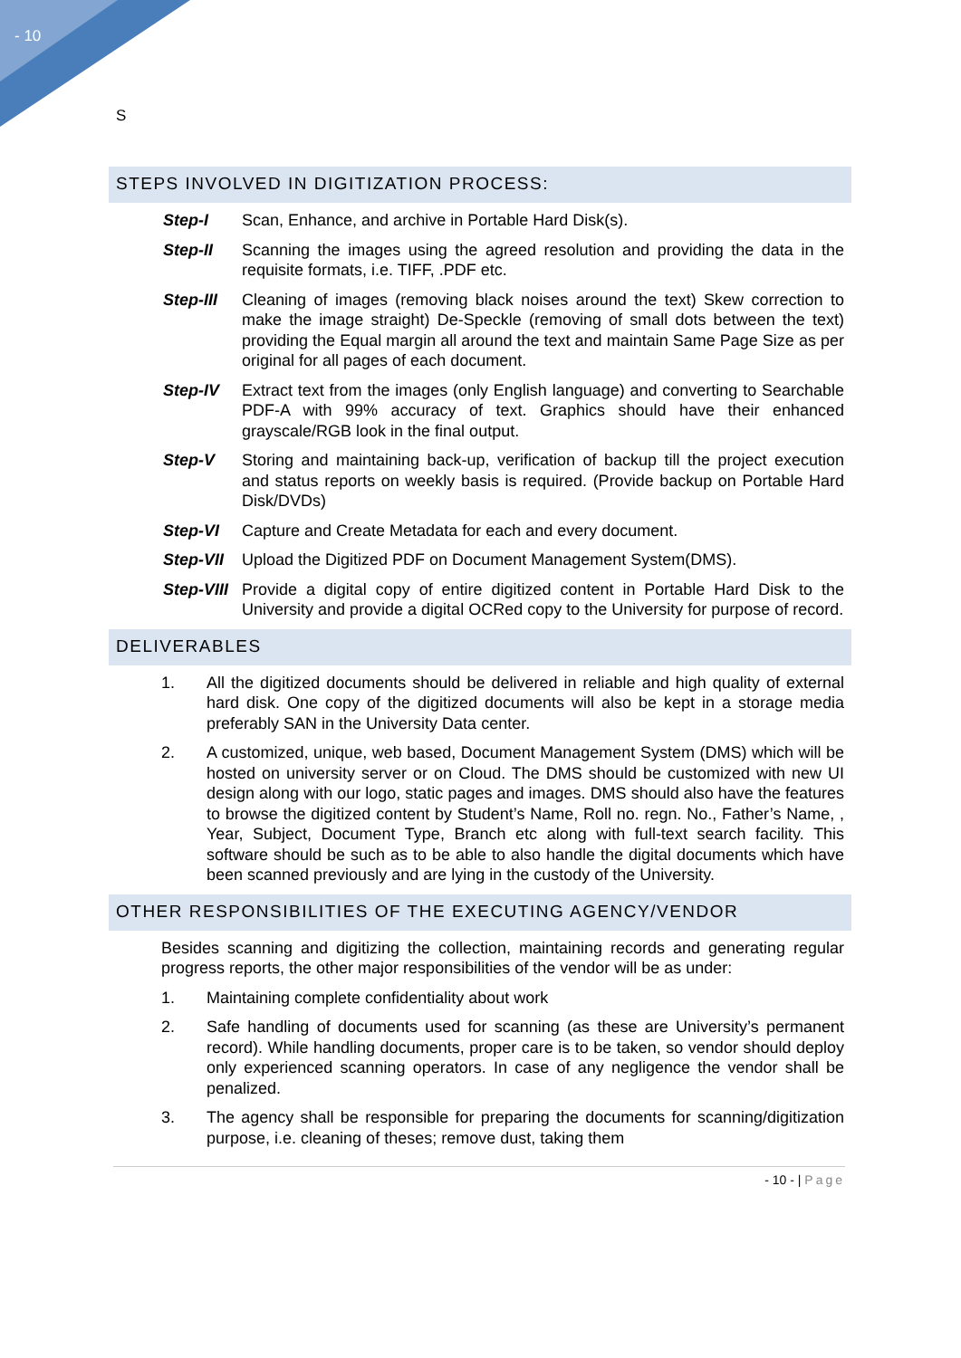- 10
S
STEPS INVOLVED IN DIGITIZATION PROCESS:
Step-I Scan, Enhance, and archive in Portable Hard Disk(s).
Step-II Scanning the images using the agreed resolution and providing the data in the requisite formats, i.e. TIFF, .PDF etc.
Step-III Cleaning of images (removing black noises around the text) Skew correction to make the image straight) De-Speckle (removing of small dots between the text) providing the Equal margin all around the text and maintain Same Page Size as per original for all pages of each document.
Step-IV Extract text from the images (only English language) and converting to Searchable PDF-A with 99% accuracy of text. Graphics should have their enhanced grayscale/RGB look in the final output.
Step-V Storing and maintaining back-up, verification of backup till the project execution and status reports on weekly basis is required. (Provide backup on Portable Hard Disk/DVDs)
Step-VI Capture and Create Metadata for each and every document.
Step-VII Upload the Digitized PDF on Document Management System(DMS).
Step-VIII
Provide a digital copy of entire digitized content in Portable Hard Disk to the University and provide a digital OCRed copy to the University for purpose of record.
DELIVERABLES
1. All the digitized documents should be delivered in reliable and high quality of external hard disk. One copy of the digitized documents will also be kept in a storage media preferably SAN in the University Data center.
2. A customized, unique, web based, Document Management System (DMS) which will be hosted on university server or on Cloud. The DMS should be customized with new UI design along with our logo, static pages and images. DMS should also have the features to browse the digitized content by Student’s Name, Roll no. regn. No., Father’s Name, , Year, Subject, Document Type, Branch etc along with full-text search facility. This software should be such as to be able to also handle the digital documents which have been scanned previously and are lying in the custody of the University.
OTHER RESPONSIBILITIES OF THE EXECUTING AGENCY/VENDOR
Besides scanning and digitizing the collection, maintaining records and generating regular progress reports, the other major responsibilities of the vendor will be as under:
1. Maintaining complete confidentiality about work
2. Safe handling of documents used for scanning (as these are University’s permanent record). While handling documents, proper care is to be taken, so vendor should deploy only experienced scanning operators. In case of any negligence the vendor shall be penalized.
3. The agency shall be responsible for preparing the documents for scanning/digitization purpose, i.e. cleaning of theses; remove dust, taking them
- 10 - | Page